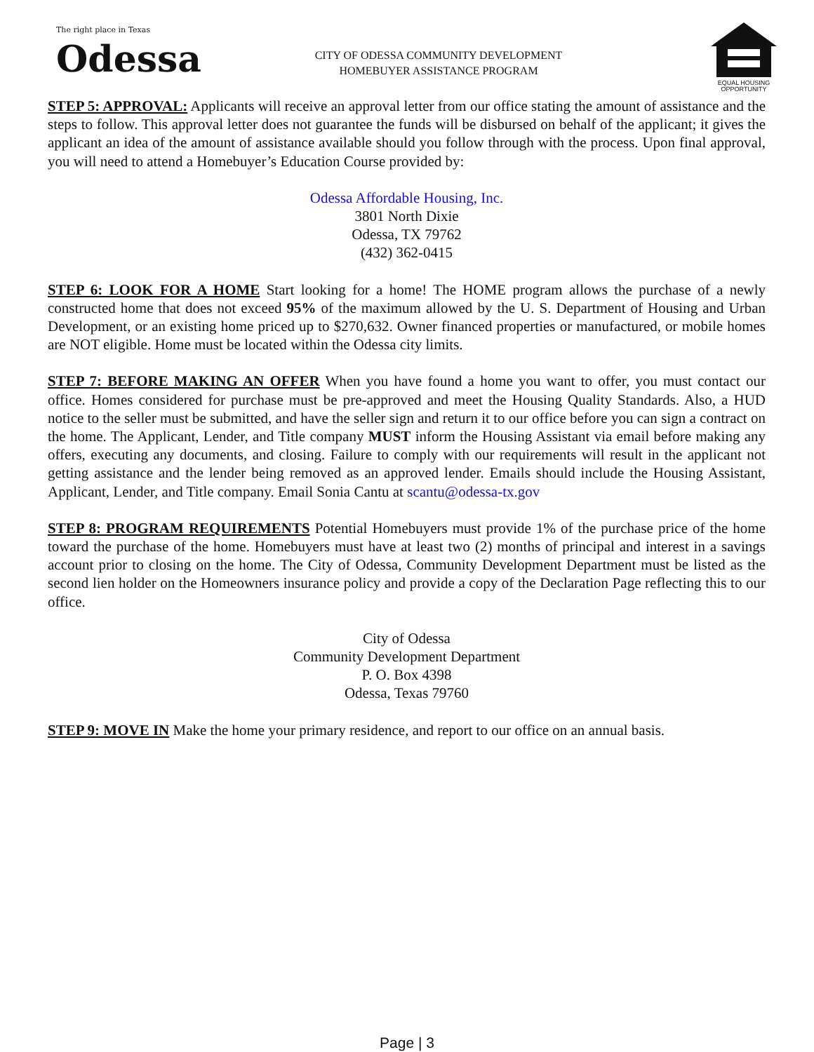The right place in Texas
Odessa
CITY OF ODESSA COMMUNITY DEVELOPMENT
HOMEBUYER ASSISTANCE PROGRAM
EQUAL HOUSING OPPORTUNITY
STEP 5: APPROVAL: Applicants will receive an approval letter from our office stating the amount of assistance and the steps to follow. This approval letter does not guarantee the funds will be disbursed on behalf of the applicant; it gives the applicant an idea of the amount of assistance available should you follow through with the process. Upon final approval, you will need to attend a Homebuyer’s Education Course provided by:
Odessa Affordable Housing, Inc.
3801 North Dixie
Odessa, TX 79762
(432) 362-0415
STEP 6: LOOK FOR A HOME Start looking for a home! The HOME program allows the purchase of a newly constructed home that does not exceed 95% of the maximum allowed by the U. S. Department of Housing and Urban Development, or an existing home priced up to $270,632. Owner financed properties or manufactured, or mobile homes are NOT eligible. Home must be located within the Odessa city limits.
STEP 7: BEFORE MAKING AN OFFER When you have found a home you want to offer, you must contact our office. Homes considered for purchase must be pre-approved and meet the Housing Quality Standards. Also, a HUD notice to the seller must be submitted, and have the seller sign and return it to our office before you can sign a contract on the home. The Applicant, Lender, and Title company MUST inform the Housing Assistant via email before making any offers, executing any documents, and closing. Failure to comply with our requirements will result in the applicant not getting assistance and the lender being removed as an approved lender. Emails should include the Housing Assistant, Applicant, Lender, and Title company. Email Sonia Cantu at scantu@odessa-tx.gov
STEP 8: PROGRAM REQUIREMENTS Potential Homebuyers must provide 1% of the purchase price of the home toward the purchase of the home. Homebuyers must have at least two (2) months of principal and interest in a savings account prior to closing on the home. The City of Odessa, Community Development Department must be listed as the second lien holder on the Homeowners insurance policy and provide a copy of the Declaration Page reflecting this to our office.
City of Odessa
Community Development Department
P. O. Box 4398
Odessa, Texas 79760
STEP 9: MOVE IN Make the home your primary residence, and report to our office on an annual basis.
Page | 3